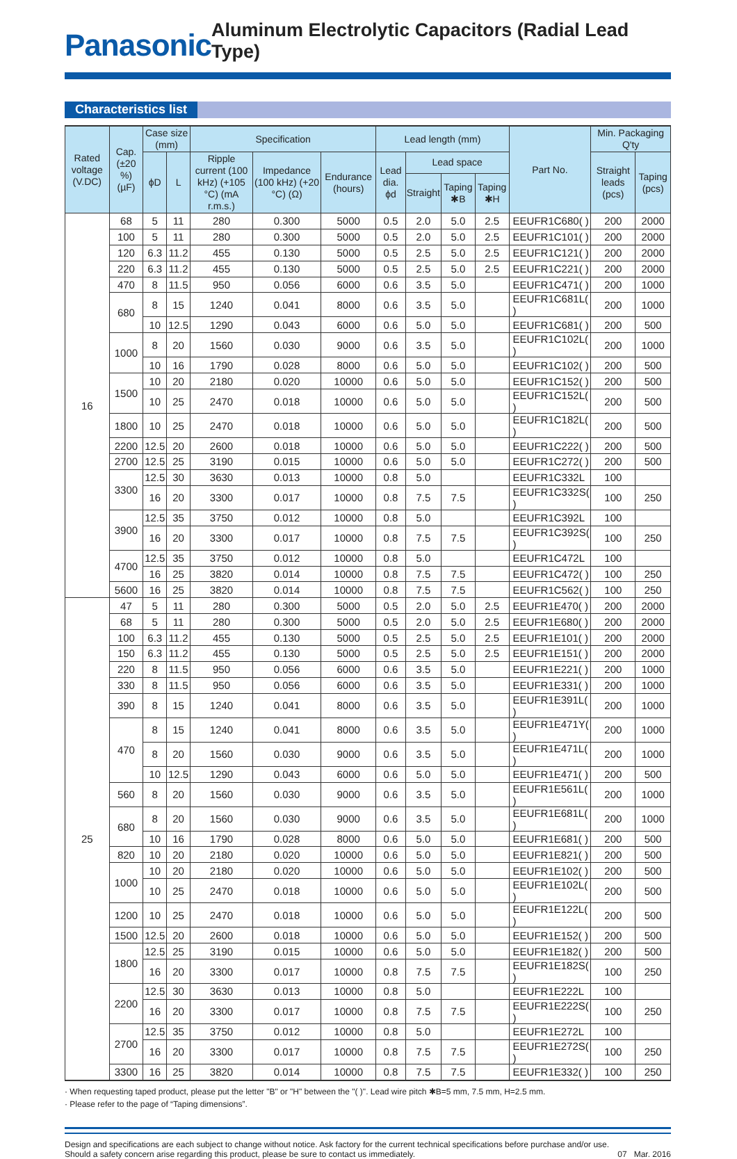Panasonic
Aluminum Electrolytic Capacitors (Radial Lead Type)
Characteristics list
| Rated voltage (V.DC) | Cap. (±20 %) (µF) | Case size (mm) | | Specification | | | Lead length (mm) | | | | Part No. | Min. Packaging Q'ty | |
| --- | --- | --- | --- | --- | --- | --- | --- | --- | --- | --- | --- | --- | --- |
| | | ϕD | L | Ripple current (100 kHz) (+105 °C) (mA r.m.s.) | Impedance (100 kHz) (+20 °C) (Ω) | Endurance (hours) | Lead dia. ϕd | Lead space | | | | Straight leads (pcs) | Taping (pcs) |
| | | | | | | | | Straight | Taping ✱B | Taping ✱H | | | |
| 16 | 68 | 5 | 11 | 280 | 0.300 | 5000 | 0.5 | 2.0 | 5.0 | 2.5 | EEUFR1C680( ) | 200 | 2000 |
| | 100 | 5 | 11 | 280 | 0.300 | 5000 | 0.5 | 2.0 | 5.0 | 2.5 | EEUFR1C101( ) | 200 | 2000 |
| | 120 | 6.3 | 11.2 | 455 | 0.130 | 5000 | 0.5 | 2.5 | 5.0 | 2.5 | EEUFR1C121( ) | 200 | 2000 |
| | 220 | 6.3 | 11.2 | 455 | 0.130 | 5000 | 0.5 | 2.5 | 5.0 | 2.5 | EEUFR1C221( ) | 200 | 2000 |
| | 470 | 8 | 11.5 | 950 | 0.056 | 6000 | 0.6 | 3.5 | 5.0 | | EEUFR1C471( ) | 200 | 1000 |
| | 680 | 8 | 15 | 1240 | 0.041 | 8000 | 0.6 | 3.5 | 5.0 | | EEUFR1C681L( ) | 200 | 1000 |
| | | 10 | 12.5 | 1290 | 0.043 | 6000 | 0.6 | 5.0 | 5.0 | | EEUFR1C681( ) | 200 | 500 |
| | 1000 | 8 | 20 | 1560 | 0.030 | 9000 | 0.6 | 3.5 | 5.0 | | EEUFR1C102L( ) | 200 | 1000 |
| | | 10 | 16 | 1790 | 0.028 | 8000 | 0.6 | 5.0 | 5.0 | | EEUFR1C102( ) | 200 | 500 |
| | 1500 | 10 | 20 | 2180 | 0.020 | 10000 | 0.6 | 5.0 | 5.0 | | EEUFR1C152( ) | 200 | 500 |
| | | 10 | 25 | 2470 | 0.018 | 10000 | 0.6 | 5.0 | 5.0 | | EEUFR1C152L( ) | 200 | 500 |
| | 1800 | 10 | 25 | 2470 | 0.018 | 10000 | 0.6 | 5.0 | 5.0 | | EEUFR1C182L( ) | 200 | 500 |
| | 2200 | 12.5 | 20 | 2600 | 0.018 | 10000 | 0.6 | 5.0 | 5.0 | | EEUFR1C222( ) | 200 | 500 |
| | 2700 | 12.5 | 25 | 3190 | 0.015 | 10000 | 0.6 | 5.0 | 5.0 | | EEUFR1C272( ) | 200 | 500 |
| | 3300 | 12.5 | 30 | 3630 | 0.013 | 10000 | 0.8 | 5.0 | | | EEUFR1C332L | 100 | |
| | | 16 | 20 | 3300 | 0.017 | 10000 | 0.8 | 7.5 | 7.5 | | EEUFR1C332S( ) | 100 | 250 |
| | 3900 | 12.5 | 35 | 3750 | 0.012 | 10000 | 0.8 | 5.0 | | | EEUFR1C392L | 100 | |
| | | 16 | 20 | 3300 | 0.017 | 10000 | 0.8 | 7.5 | 7.5 | | EEUFR1C392S( ) | 100 | 250 |
| | 4700 | 12.5 | 35 | 3750 | 0.012 | 10000 | 0.8 | 5.0 | | | EEUFR1C472L | 100 | |
| | | 16 | 25 | 3820 | 0.014 | 10000 | 0.8 | 7.5 | 7.5 | | EEUFR1C472( ) | 100 | 250 |
| | 5600 | 16 | 25 | 3820 | 0.014 | 10000 | 0.8 | 7.5 | 7.5 | | EEUFR1C562( ) | 100 | 250 |
| 25 | 47 | 5 | 11 | 280 | 0.300 | 5000 | 0.5 | 2.0 | 5.0 | 2.5 | EEUFR1E470( ) | 200 | 2000 |
| | 68 | 5 | 11 | 280 | 0.300 | 5000 | 0.5 | 2.0 | 5.0 | 2.5 | EEUFR1E680( ) | 200 | 2000 |
| | 100 | 6.3 | 11.2 | 455 | 0.130 | 5000 | 0.5 | 2.5 | 5.0 | 2.5 | EEUFR1E101( ) | 200 | 2000 |
| | 150 | 6.3 | 11.2 | 455 | 0.130 | 5000 | 0.5 | 2.5 | 5.0 | 2.5 | EEUFR1E151( ) | 200 | 2000 |
| | 220 | 8 | 11.5 | 950 | 0.056 | 6000 | 0.6 | 3.5 | 5.0 | | EEUFR1E221( ) | 200 | 1000 |
| | 330 | 8 | 11.5 | 950 | 0.056 | 6000 | 0.6 | 3.5 | 5.0 | | EEUFR1E331( ) | 200 | 1000 |
| | 390 | 8 | 15 | 1240 | 0.041 | 8000 | 0.6 | 3.5 | 5.0 | | EEUFR1E391L( ) | 200 | 1000 |
| | 470 | 8 | 15 | 1240 | 0.041 | 8000 | 0.6 | 3.5 | 5.0 | | EEUFR1E471Y( ) | 200 | 1000 |
| | | 8 | 20 | 1560 | 0.030 | 9000 | 0.6 | 3.5 | 5.0 | | EEUFR1E471L( ) | 200 | 1000 |
| | | 10 | 12.5 | 1290 | 0.043 | 6000 | 0.6 | 5.0 | 5.0 | | EEUFR1E471( ) | 200 | 500 |
| | 560 | 8 | 20 | 1560 | 0.030 | 9000 | 0.6 | 3.5 | 5.0 | | EEUFR1E561L( ) | 200 | 1000 |
| | 680 | 8 | 20 | 1560 | 0.030 | 9000 | 0.6 | 3.5 | 5.0 | | EEUFR1E681L( ) | 200 | 1000 |
| | | 10 | 16 | 1790 | 0.028 | 8000 | 0.6 | 5.0 | 5.0 | | EEUFR1E681( ) | 200 | 500 |
| | 820 | 10 | 20 | 2180 | 0.020 | 10000 | 0.6 | 5.0 | 5.0 | | EEUFR1E821( ) | 200 | 500 |
| | 1000 | 10 | 20 | 2180 | 0.020 | 10000 | 0.6 | 5.0 | 5.0 | | EEUFR1E102( ) | 200 | 500 |
| | | 10 | 25 | 2470 | 0.018 | 10000 | 0.6 | 5.0 | 5.0 | | EEUFR1E102L( ) | 200 | 500 |
| | 1200 | 10 | 25 | 2470 | 0.018 | 10000 | 0.6 | 5.0 | 5.0 | | EEUFR1E122L( ) | 200 | 500 |
| | 1500 | 12.5 | 20 | 2600 | 0.018 | 10000 | 0.6 | 5.0 | 5.0 | | EEUFR1E152( ) | 200 | 500 |
| | 1800 | 12.5 | 25 | 3190 | 0.015 | 10000 | 0.6 | 5.0 | 5.0 | | EEUFR1E182( ) | 200 | 500 |
| | | 16 | 20 | 3300 | 0.017 | 10000 | 0.8 | 7.5 | 7.5 | | EEUFR1E182S( ) | 100 | 250 |
| | 2200 | 12.5 | 30 | 3630 | 0.013 | 10000 | 0.8 | 5.0 | | | EEUFR1E222L | 100 | |
| | | 16 | 20 | 3300 | 0.017 | 10000 | 0.8 | 7.5 | 7.5 | | EEUFR1E222S( ) | 100 | 250 |
| | 2700 | 12.5 | 35 | 3750 | 0.012 | 10000 | 0.8 | 5.0 | | | EEUFR1E272L | 100 | |
| | | 16 | 20 | 3300 | 0.017 | 10000 | 0.8 | 7.5 | 7.5 | | EEUFR1E272S( ) | 100 | 250 |
| | 3300 | 16 | 25 | 3820 | 0.014 | 10000 | 0.8 | 7.5 | 7.5 | | EEUFR1E332( ) | 100 | 250 |
· When requesting taped product, please put the letter "B" or "H" between the "( )". Lead wire pitch ✱B=5 mm, 7.5 mm, H=2.5 mm.
· Please refer to the page of “Taping dimensions”.
Design and specifications are each subject to change without notice. Ask factory for the current technical specifications before purchase and/or use.
Should a safety concern arise regarding this product, please be sure to contact us immediately.
07 Mar. 2016